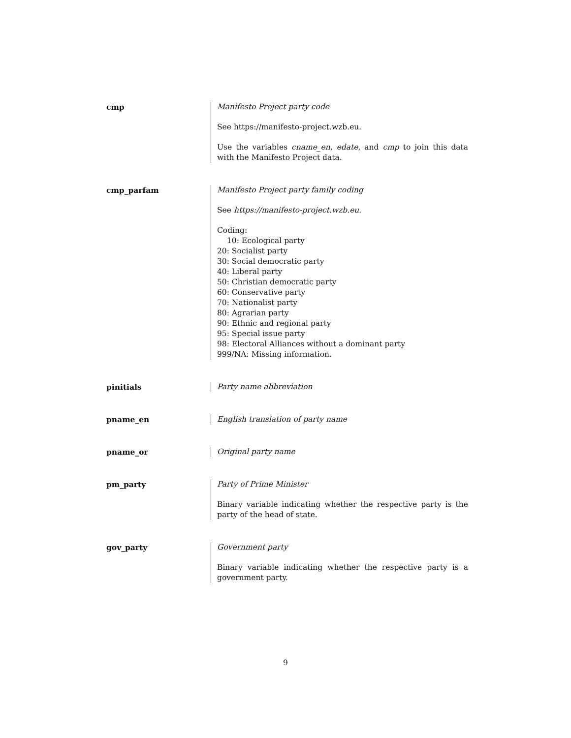cmp Manifesto Project party code
See https://manifesto-project.wzb.eu.
Use the variables cname_en, edate, and cmp to join this data with the Manifesto Project data.
cmp_parfam Manifesto Project party family coding
See https://manifesto-project.wzb.eu.
Coding:
10: Ecological party
20: Socialist party
30: Social democratic party
40: Liberal party
50: Christian democratic party
60: Conservative party
70: Nationalist party
80: Agrarian party
90: Ethnic and regional party
95: Special issue party
98: Electoral Alliances without a dominant party
999/NA: Missing information.
pinitials Party name abbreviation
pname_en English translation of party name
pname_or Original party name
pm_party Party of Prime Minister
Binary variable indicating whether the respective party is the party of the head of state.
gov_party Government party
Binary variable indicating whether the respective party is a government party.
9